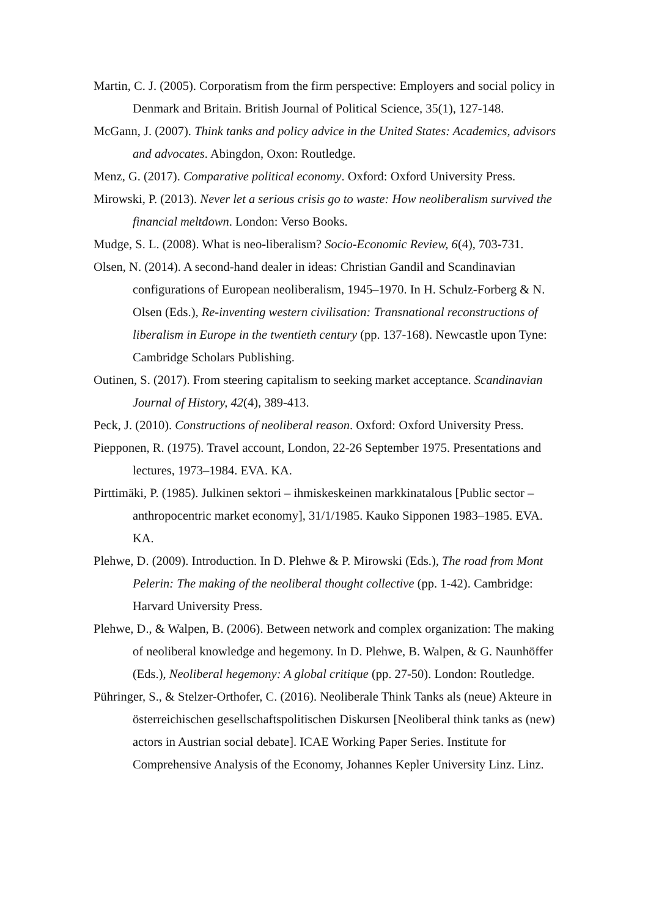Martin, C. J. (2005). Corporatism from the firm perspective: Employers and social policy in Denmark and Britain. British Journal of Political Science, 35(1), 127-148.
McGann, J. (2007). Think tanks and policy advice in the United States: Academics, advisors and advocates. Abingdon, Oxon: Routledge.
Menz, G. (2017). Comparative political economy. Oxford: Oxford University Press.
Mirowski, P. (2013). Never let a serious crisis go to waste: How neoliberalism survived the financial meltdown. London: Verso Books.
Mudge, S. L. (2008). What is neo-liberalism? Socio-Economic Review, 6(4), 703-731.
Olsen, N. (2014). A second-hand dealer in ideas: Christian Gandil and Scandinavian configurations of European neoliberalism, 1945–1970. In H. Schulz-Forberg & N. Olsen (Eds.), Re-inventing western civilisation: Transnational reconstructions of liberalism in Europe in the twentieth century (pp. 137-168). Newcastle upon Tyne: Cambridge Scholars Publishing.
Outinen, S. (2017). From steering capitalism to seeking market acceptance. Scandinavian Journal of History, 42(4), 389-413.
Peck, J. (2010). Constructions of neoliberal reason. Oxford: Oxford University Press.
Piepponen, R. (1975). Travel account, London, 22-26 September 1975. Presentations and lectures, 1973–1984. EVA. KA.
Pirttimäki, P. (1985). Julkinen sektori – ihmiskeskeinen markkinatalous [Public sector – anthropocentric market economy], 31/1/1985. Kauko Sipponen 1983–1985. EVA. KA.
Plehwe, D. (2009). Introduction. In D. Plehwe & P. Mirowski (Eds.), The road from Mont Pelerin: The making of the neoliberal thought collective (pp. 1-42). Cambridge: Harvard University Press.
Plehwe, D., & Walpen, B. (2006). Between network and complex organization: The making of neoliberal knowledge and hegemony. In D. Plehwe, B. Walpen, & G. Naunhöffer (Eds.), Neoliberal hegemony: A global critique (pp. 27-50). London: Routledge.
Pühringer, S., & Stelzer-Orthofer, C. (2016). Neoliberale Think Tanks als (neue) Akteure in österreichischen gesellschaftspolitischen Diskursen [Neoliberal think tanks as (new) actors in Austrian social debate]. ICAE Working Paper Series. Institute for Comprehensive Analysis of the Economy, Johannes Kepler University Linz. Linz.